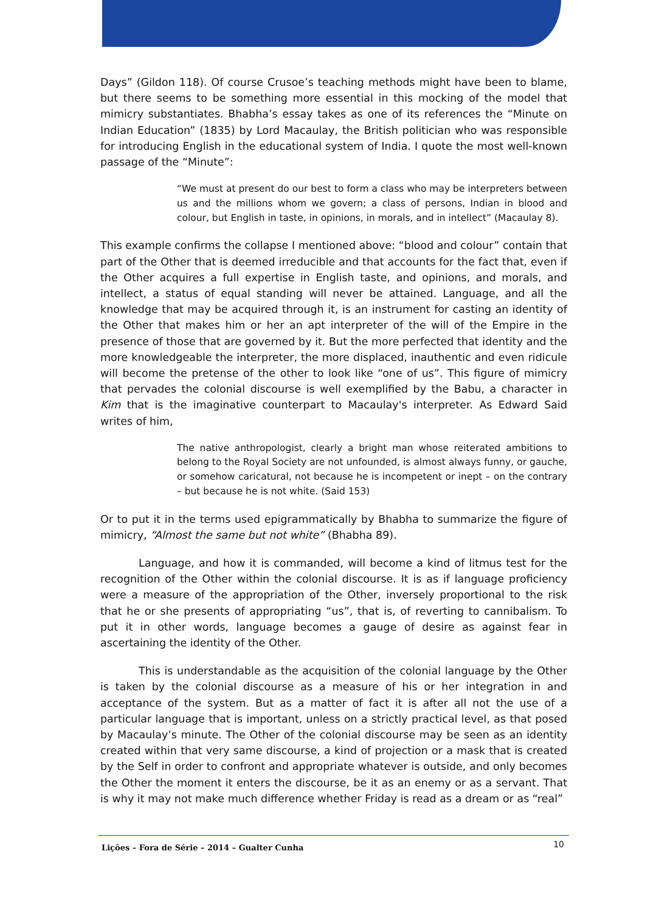Days” (Gildon 118). Of course Crusoe’s teaching methods might have been to blame, but there seems to be something more essential in this mocking of the model that mimicry substantiates. Bhabha’s essay takes as one of its references the “Minute on Indian Education” (1835) by Lord Macaulay, the British politician who was responsible for introducing English in the educational system of India. I quote the most well-known passage of the “Minute”:
“We must at present do our best to form a class who may be interpreters between us and the millions whom we govern; a class of persons, Indian in blood and colour, but English in taste, in opinions, in morals, and in intellect” (Macaulay 8).
This example confirms the collapse I mentioned above: “blood and colour” contain that part of the Other that is deemed irreducible and that accounts for the fact that, even if the Other acquires a full expertise in English taste, and opinions, and morals, and intellect, a status of equal standing will never be attained. Language, and all the knowledge that may be acquired through it, is an instrument for casting an identity of the Other that makes him or her an apt interpreter of the will of the Empire in the presence of those that are governed by it. But the more perfected that identity and the more knowledgeable the interpreter, the more displaced, inauthentic and even ridicule will become the pretense of the other to look like “one of us”. This figure of mimicry that pervades the colonial discourse is well exemplified by the Babu, a character in Kim that is the imaginative counterpart to Macaulay's interpreter. As Edward Said writes of him,
The native anthropologist, clearly a bright man whose reiterated ambitions to belong to the Royal Society are not unfounded, is almost always funny, or gauche, or somehow caricatural, not because he is incompetent or inept – on the contrary – but because he is not white. (Said 153)
Or to put it in the terms used epigrammatically by Bhabha to summarize the figure of mimicry, “Almost the same but not white” (Bhabha 89).
Language, and how it is commanded, will become a kind of litmus test for the recognition of the Other within the colonial discourse. It is as if language proficiency were a measure of the appropriation of the Other, inversely proportional to the risk that he or she presents of appropriating “us”, that is, of reverting to cannibalism. To put it in other words, language becomes a gauge of desire as against fear in ascertaining the identity of the Other.
This is understandable as the acquisition of the colonial language by the Other is taken by the colonial discourse as a measure of his or her integration in and acceptance of the system. But as a matter of fact it is after all not the use of a particular language that is important, unless on a strictly practical level, as that posed by Macaulay’s minute. The Other of the colonial discourse may be seen as an identity created within that very same discourse, a kind of projection or a mask that is created by the Self in order to confront and appropriate whatever is outside, and only becomes the Other the moment it enters the discourse, be it as an enemy or as a servant. That is why it may not make much difference whether Friday is read as a dream or as “real”
Lições – Fora de Série – 2014 – Gualter Cunha 10